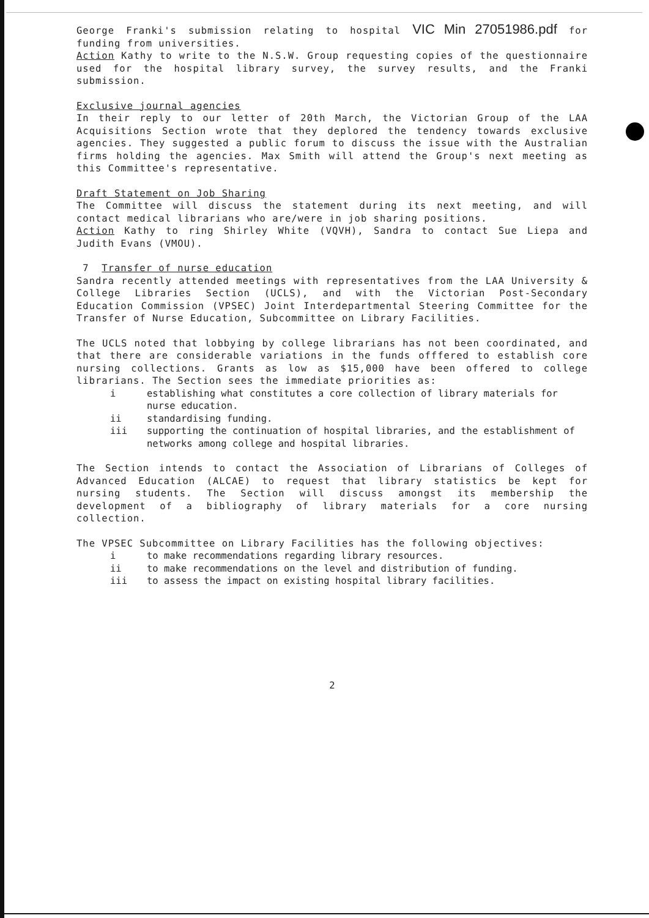George Franki's submission relating to hospital VIC Min 27051986.pdf for funding from universities.
Action Kathy to write to the N.S.W. Group requesting copies of the questionnaire used for the hospital library survey, the survey results, and the Franki submission.
Exclusive journal agencies
In their reply to our letter of 20th March, the Victorian Group of the LAA Acquisitions Section wrote that they deplored the tendency towards exclusive agencies. They suggested a public forum to discuss the issue with the Australian firms holding the agencies. Max Smith will attend the Group's next meeting as this Committee's representative.
Draft Statement on Job Sharing
The Committee will discuss the statement during its next meeting, and will contact medical librarians who are/were in job sharing positions.
Action Kathy to ring Shirley White (VQVH), Sandra to contact Sue Liepa and Judith Evans (VMOU).
7 Transfer of nurse education
Sandra recently attended meetings with representatives from the LAA University & College Libraries Section (UCLS), and with the Victorian Post-Secondary Education Commission (VPSEC) Joint Interdepartmental Steering Committee for the Transfer of Nurse Education, Subcommittee on Library Facilities.
The UCLS noted that lobbying by college librarians has not been coordinated, and that there are considerable variations in the funds offfered to establish core nursing collections. Grants as low as $15,000 have been offered to college librarians. The Section sees the immediate priorities as:
i establishing what constitutes a core collection of library materials for nurse education.
ii standardising funding.
iii supporting the continuation of hospital libraries, and the establishment of networks among college and hospital libraries.
The Section intends to contact the Association of Librarians of Colleges of Advanced Education (ALCAE) to request that library statistics be kept for nursing students. The Section will discuss amongst its membership the development of a bibliography of library materials for a core nursing collection.
The VPSEC Subcommittee on Library Facilities has the following objectives:
i to make recommendations regarding library resources.
ii to make recommendations on the level and distribution of funding.
iii to assess the impact on existing hospital library facilities.
2